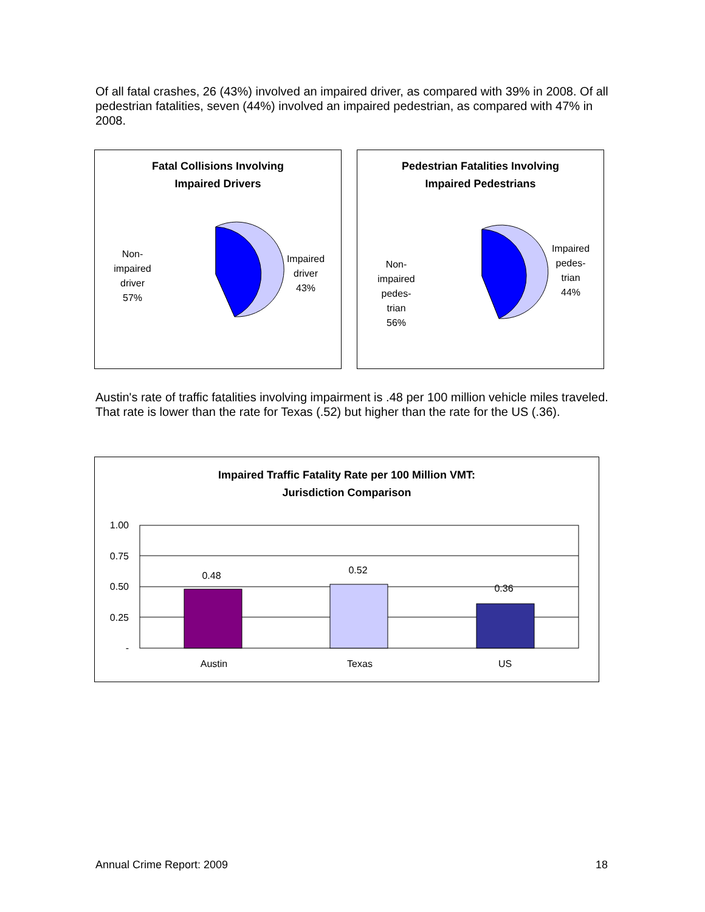Of all fatal crashes, 26 (43%) involved an impaired driver, as compared with 39% in 2008. Of all pedestrian fatalities, seven (44%) involved an impaired pedestrian, as compared with 47% in 2008.
Fatal Collisions Involving
Impaired Drivers
Impaired
driver
43%
Non-
impaired
driver
57%
Pedestrian Fatalities Involving
Impaired Pedestrians
Impaired
pedes-
trian
44%
Non-
impaired
pedes-
trian
56%
Austin's rate of traffic fatalities involving impairment is .48 per 100 million vehicle miles traveled. That rate is lower than the rate for Texas (.52) but higher than the rate for the US (.36).
Impaired Traffic Fatality Rate per 100 Million VMT:
Jurisdiction Comparison
0.48
0.52
0.36
1.00
0.75
0.50
0.25
-
Austin
Texas
US
Annual Crime Report: 2009 18